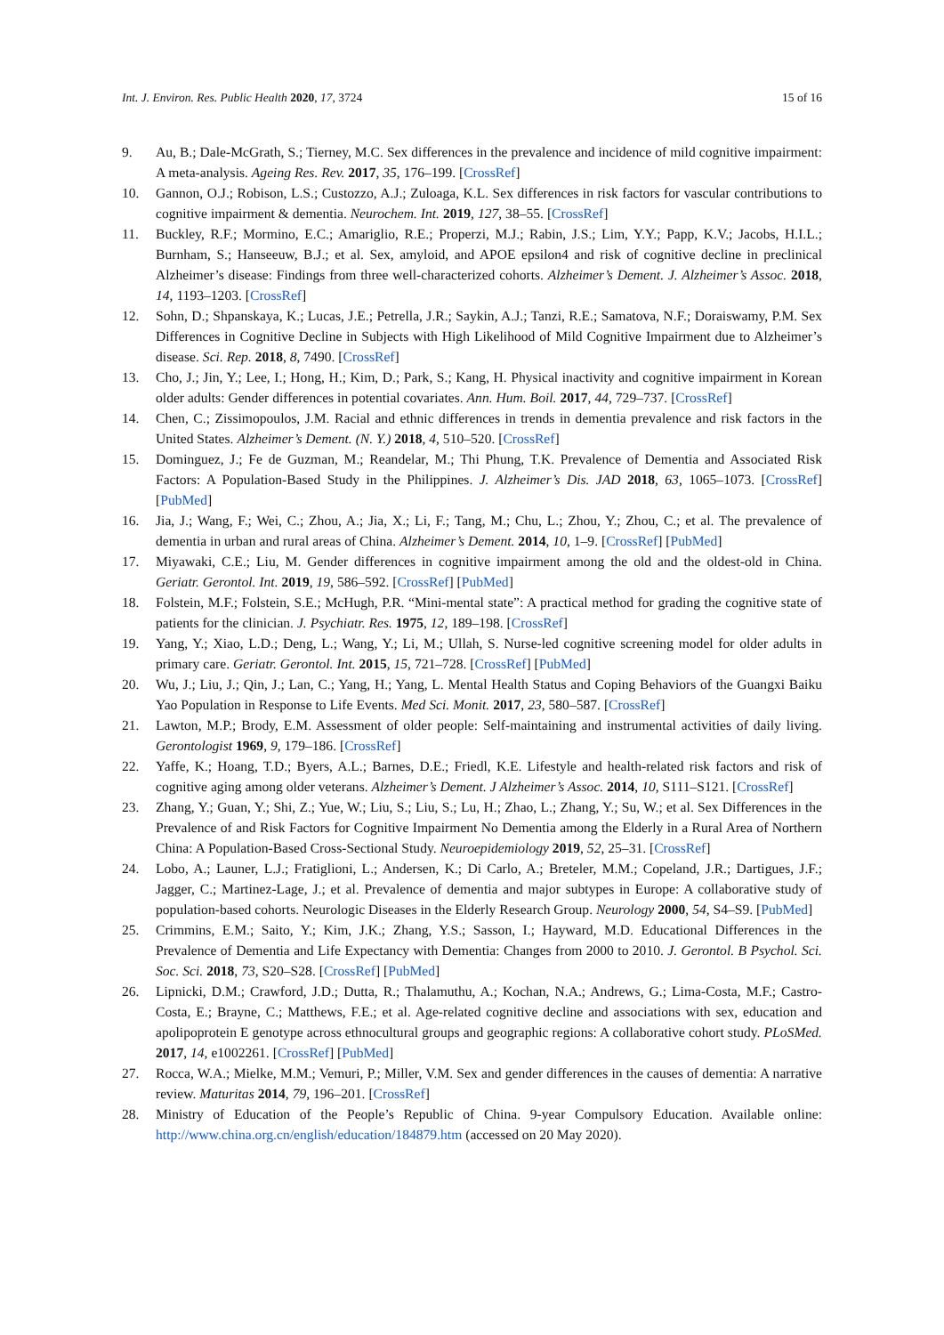Int. J. Environ. Res. Public Health 2020, 17, 3724 15 of 16
9. Au, B.; Dale-McGrath, S.; Tierney, M.C. Sex differences in the prevalence and incidence of mild cognitive impairment: A meta-analysis. Ageing Res. Rev. 2017, 35, 176–199. [CrossRef]
10. Gannon, O.J.; Robison, L.S.; Custozzo, A.J.; Zuloaga, K.L. Sex differences in risk factors for vascular contributions to cognitive impairment & dementia. Neurochem. Int. 2019, 127, 38–55. [CrossRef]
11. Buckley, R.F.; Mormino, E.C.; Amariglio, R.E.; Properzi, M.J.; Rabin, J.S.; Lim, Y.Y.; Papp, K.V.; Jacobs, H.I.L.; Burnham, S.; Hanseeuw, B.J.; et al. Sex, amyloid, and APOE epsilon4 and risk of cognitive decline in preclinical Alzheimer’s disease: Findings from three well-characterized cohorts. Alzheimer’s Dement. J. Alzheimer’s Assoc. 2018, 14, 1193–1203. [CrossRef]
12. Sohn, D.; Shpanskaya, K.; Lucas, J.E.; Petrella, J.R.; Saykin, A.J.; Tanzi, R.E.; Samatova, N.F.; Doraiswamy, P.M. Sex Differences in Cognitive Decline in Subjects with High Likelihood of Mild Cognitive Impairment due to Alzheimer’s disease. Sci. Rep. 2018, 8, 7490. [CrossRef]
13. Cho, J.; Jin, Y.; Lee, I.; Hong, H.; Kim, D.; Park, S.; Kang, H. Physical inactivity and cognitive impairment in Korean older adults: Gender differences in potential covariates. Ann. Hum. Boil. 2017, 44, 729–737. [CrossRef]
14. Chen, C.; Zissimopoulos, J.M. Racial and ethnic differences in trends in dementia prevalence and risk factors in the United States. Alzheimer’s Dement. (N. Y.) 2018, 4, 510–520. [CrossRef]
15. Dominguez, J.; Fe de Guzman, M.; Reandelar, M.; Thi Phung, T.K. Prevalence of Dementia and Associated Risk Factors: A Population-Based Study in the Philippines. J. Alzheimer’s Dis. JAD 2018, 63, 1065–1073. [CrossRef] [PubMed]
16. Jia, J.; Wang, F.; Wei, C.; Zhou, A.; Jia, X.; Li, F.; Tang, M.; Chu, L.; Zhou, Y.; Zhou, C.; et al. The prevalence of dementia in urban and rural areas of China. Alzheimer’s Dement. 2014, 10, 1–9. [CrossRef] [PubMed]
17. Miyawaki, C.E.; Liu, M. Gender differences in cognitive impairment among the old and the oldest-old in China. Geriatr. Gerontol. Int. 2019, 19, 586–592. [CrossRef] [PubMed]
18. Folstein, M.F.; Folstein, S.E.; McHugh, P.R. “Mini-mental state”: A practical method for grading the cognitive state of patients for the clinician. J. Psychiatr. Res. 1975, 12, 189–198. [CrossRef]
19. Yang, Y.; Xiao, L.D.; Deng, L.; Wang, Y.; Li, M.; Ullah, S. Nurse-led cognitive screening model for older adults in primary care. Geriatr. Gerontol. Int. 2015, 15, 721–728. [CrossRef] [PubMed]
20. Wu, J.; Liu, J.; Qin, J.; Lan, C.; Yang, H.; Yang, L. Mental Health Status and Coping Behaviors of the Guangxi Baiku Yao Population in Response to Life Events. Med Sci. Monit. 2017, 23, 580–587. [CrossRef]
21. Lawton, M.P.; Brody, E.M. Assessment of older people: Self-maintaining and instrumental activities of daily living. Gerontologist 1969, 9, 179–186. [CrossRef]
22. Yaffe, K.; Hoang, T.D.; Byers, A.L.; Barnes, D.E.; Friedl, K.E. Lifestyle and health-related risk factors and risk of cognitive aging among older veterans. Alzheimer’s Dement. J Alzheimer’s Assoc. 2014, 10, S111–S121. [CrossRef]
23. Zhang, Y.; Guan, Y.; Shi, Z.; Yue, W.; Liu, S.; Liu, S.; Lu, H.; Zhao, L.; Zhang, Y.; Su, W.; et al. Sex Differences in the Prevalence of and Risk Factors for Cognitive Impairment No Dementia among the Elderly in a Rural Area of Northern China: A Population-Based Cross-Sectional Study. Neuroepidemiology 2019, 52, 25–31. [CrossRef]
24. Lobo, A.; Launer, L.J.; Fratiglioni, L.; Andersen, K.; Di Carlo, A.; Breteler, M.M.; Copeland, J.R.; Dartigues, J.F.; Jagger, C.; Martinez-Lage, J.; et al. Prevalence of dementia and major subtypes in Europe: A collaborative study of population-based cohorts. Neurologic Diseases in the Elderly Research Group. Neurology 2000, 54, S4–S9. [PubMed]
25. Crimmins, E.M.; Saito, Y.; Kim, J.K.; Zhang, Y.S.; Sasson, I.; Hayward, M.D. Educational Differences in the Prevalence of Dementia and Life Expectancy with Dementia: Changes from 2000 to 2010. J. Gerontol. B Psychol. Sci. Soc. Sci. 2018, 73, S20–S28. [CrossRef] [PubMed]
26. Lipnicki, D.M.; Crawford, J.D.; Dutta, R.; Thalamuthu, A.; Kochan, N.A.; Andrews, G.; Lima-Costa, M.F.; Castro-Costa, E.; Brayne, C.; Matthews, F.E.; et al. Age-related cognitive decline and associations with sex, education and apolipoprotein E genotype across ethnocultural groups and geographic regions: A collaborative cohort study. PLoSMed. 2017, 14, e1002261. [CrossRef] [PubMed]
27. Rocca, W.A.; Mielke, M.M.; Vemuri, P.; Miller, V.M. Sex and gender differences in the causes of dementia: A narrative review. Maturitas 2014, 79, 196–201. [CrossRef]
28. Ministry of Education of the People’s Republic of China. 9-year Compulsory Education. Available online: http://www.china.org.cn/english/education/184879.htm (accessed on 20 May 2020).